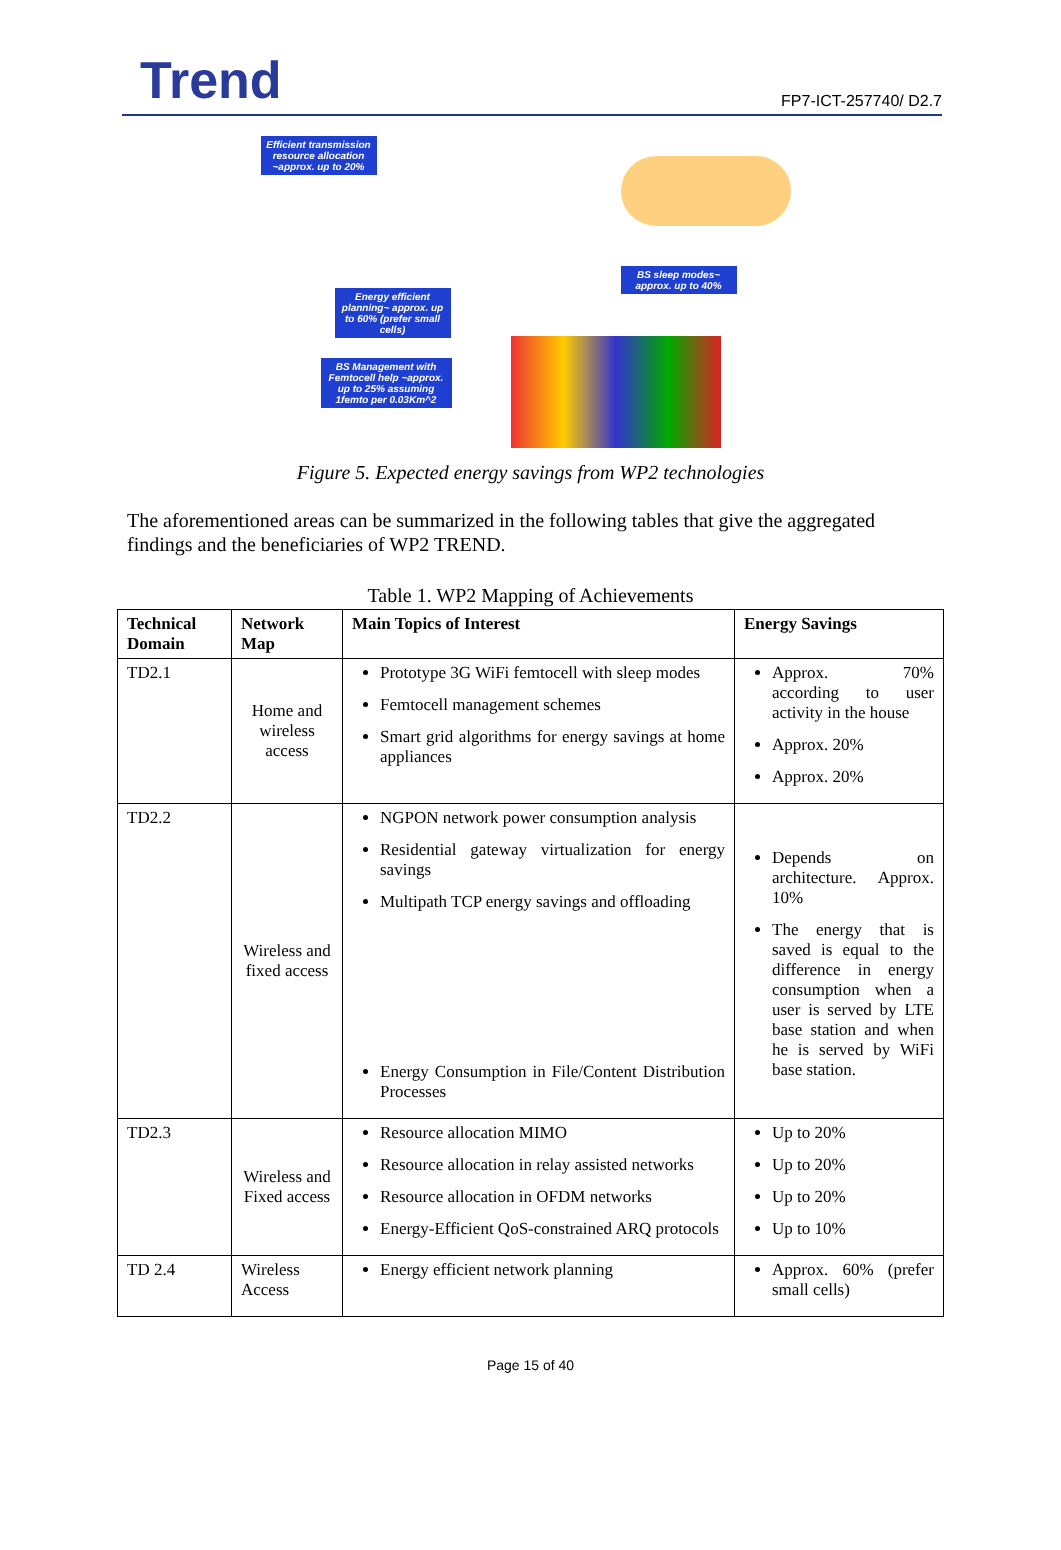Trend
FP7-ICT-257740/ D2.7
Efficient transmission resource allocation ~approx. up to 20%
BS sleep modes~ approx. up to 40%
Energy efficient planning~ approx. up to 60% (prefer small cells)
BS Management with Femtocell help ~approx. up to 25% assuming 1femto per 0.03Km^2
Figure 5. Expected energy savings from WP2 technologies
The aforementioned areas can be summarized in the following tables that give the aggregated findings and the beneficiaries of WP2 TREND.
Table 1. WP2 Mapping of Achievements
| Technical Domain | Network Map | Main Topics of Interest | Energy Savings |
| --- | --- | --- | --- |
| TD2.1 | Home and wireless access | Prototype 3G WiFi femtocell with sleep modes Femtocell management schemes Smart grid algorithms for energy savings at home appliances | Approx. 70% according to user activity in the house Approx. 20% Approx. 20% |
| TD2.2 | Wireless and fixed access | NGPON network power consumption analysis Residential gateway virtualization for energy savings Multipath TCP energy savings and offloading Energy Consumption in File/Content Distribution Processes | Depends on architecture. Approx. 10% The energy that is saved is equal to the difference in energy consumption when a user is served by LTE base station and when he is served by WiFi base station. |
| TD2.3 | Wireless and Fixed access | Resource allocation MIMO Resource allocation in relay assisted networks Resource allocation in OFDM networks Energy-Efficient QoS-constrained ARQ protocols | Up to 20% Up to 20% Up to 20% Up to 10% |
| TD 2.4 | Wireless Access | Energy efficient network planning | Approx. 60% (prefer small cells) |
Page 15 of 40